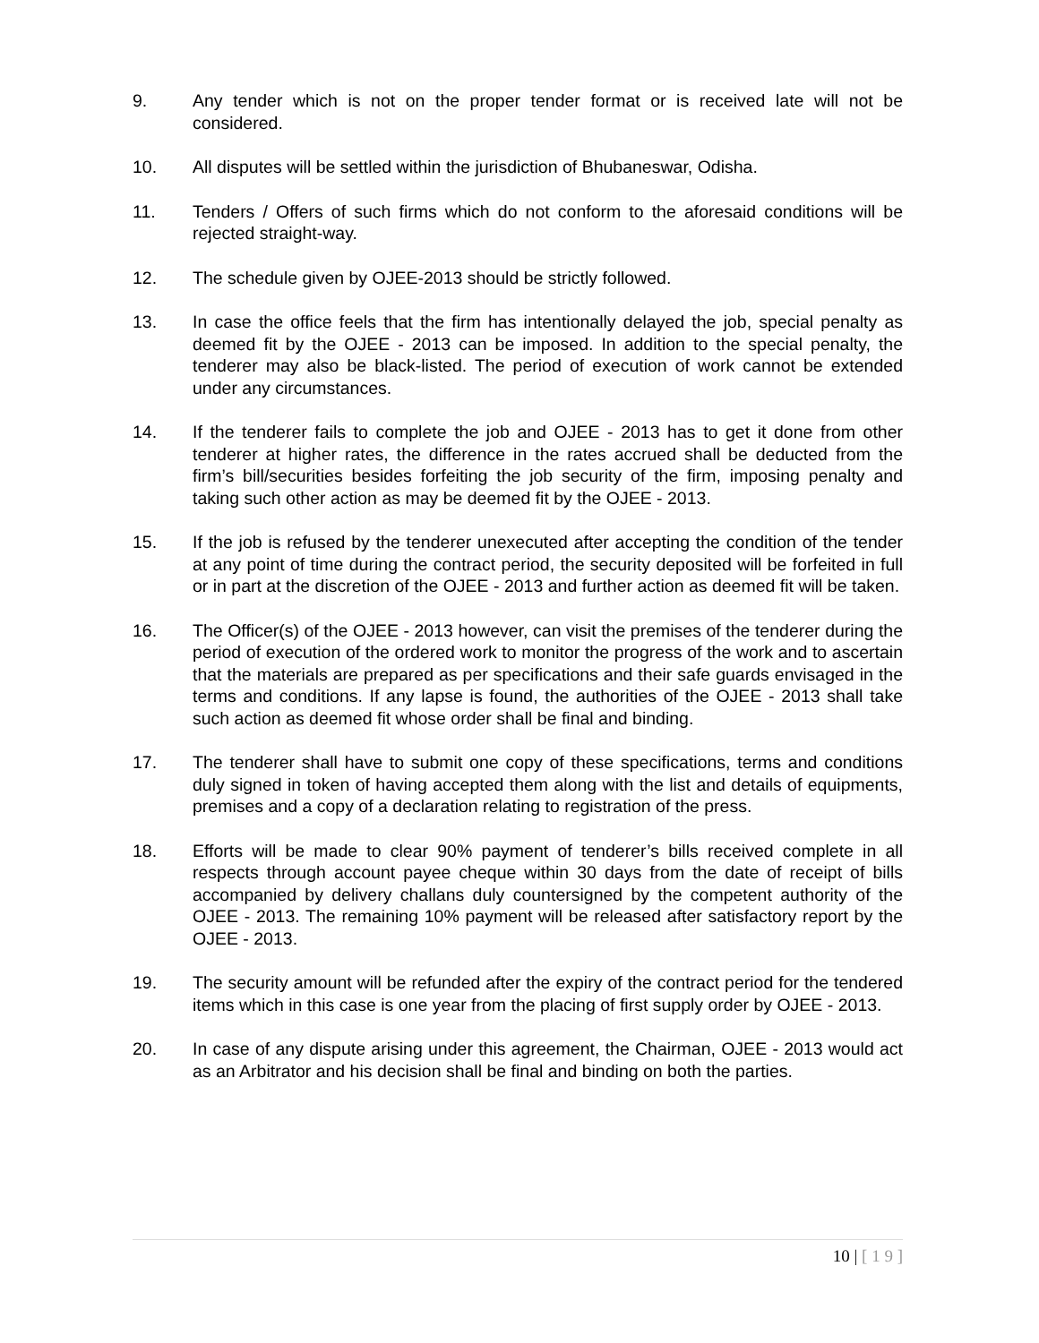9. Any tender which is not on the proper tender format or is received late will not be considered.
10. All disputes will be settled within the jurisdiction of Bhubaneswar, Odisha.
11. Tenders / Offers of such firms which do not conform to the aforesaid conditions will be rejected straight-way.
12. The schedule given by OJEE-2013 should be strictly followed.
13. In case the office feels that the firm has intentionally delayed the job, special penalty as deemed fit by the OJEE - 2013 can be imposed. In addition to the special penalty, the tenderer may also be black-listed. The period of execution of work cannot be extended under any circumstances.
14. If the tenderer fails to complete the job and OJEE - 2013 has to get it done from other tenderer at higher rates, the difference in the rates accrued shall be deducted from the firm’s bill/securities besides forfeiting the job security of the firm, imposing penalty and taking such other action as may be deemed fit by the OJEE - 2013.
15. If the job is refused by the tenderer unexecuted after accepting the condition of the tender at any point of time during the contract period, the security deposited will be forfeited in full or in part at the discretion of the OJEE - 2013 and further action as deemed fit will be taken.
16. The Officer(s) of the OJEE - 2013 however, can visit the premises of the tenderer during the period of execution of the ordered work to monitor the progress of the work and to ascertain that the materials are prepared as per specifications and their safe guards envisaged in the terms and conditions. If any lapse is found, the authorities of the OJEE - 2013 shall take such action as deemed fit whose order shall be final and binding.
17. The tenderer shall have to submit one copy of these specifications, terms and conditions duly signed in token of having accepted them along with the list and details of equipments, premises and a copy of a declaration relating to registration of the press.
18. Efforts will be made to clear 90% payment of tenderer’s bills received complete in all respects through account payee cheque within 30 days from the date of receipt of bills accompanied by delivery challans duly countersigned by the competent authority of the OJEE - 2013. The remaining 10% payment will be released after satisfactory report by the OJEE - 2013.
19. The security amount will be refunded after the expiry of the contract period for the tendered items which in this case is one year from the placing of first supply order by OJEE - 2013.
20. In case of any dispute arising under this agreement, the Chairman, OJEE - 2013 would act as an Arbitrator and his decision shall be final and binding on both the parties.
10 | [ 1 9 ]